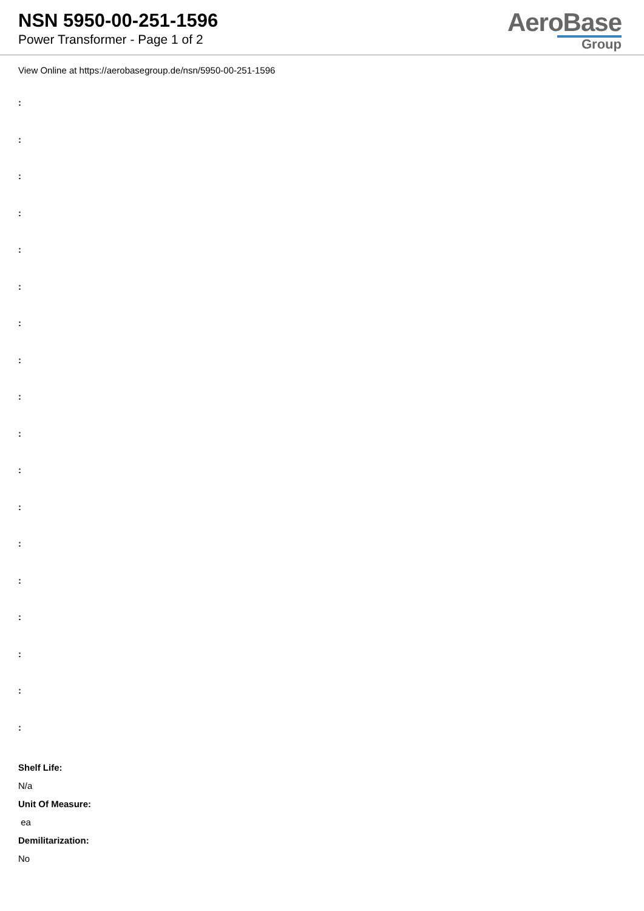NSN 5950-00-251-1596
Power Transformer - Page 1 of 2
AeroBase
Group
View Online at https://aerobasegroup.de/nsn/5950-00-251-1596
:
:
:
:
:
:
:
:
:
:
:
:
:
:
:
:
:
:
Shelf Life:
N/a
Unit Of Measure:
ea
Demilitarization:
No